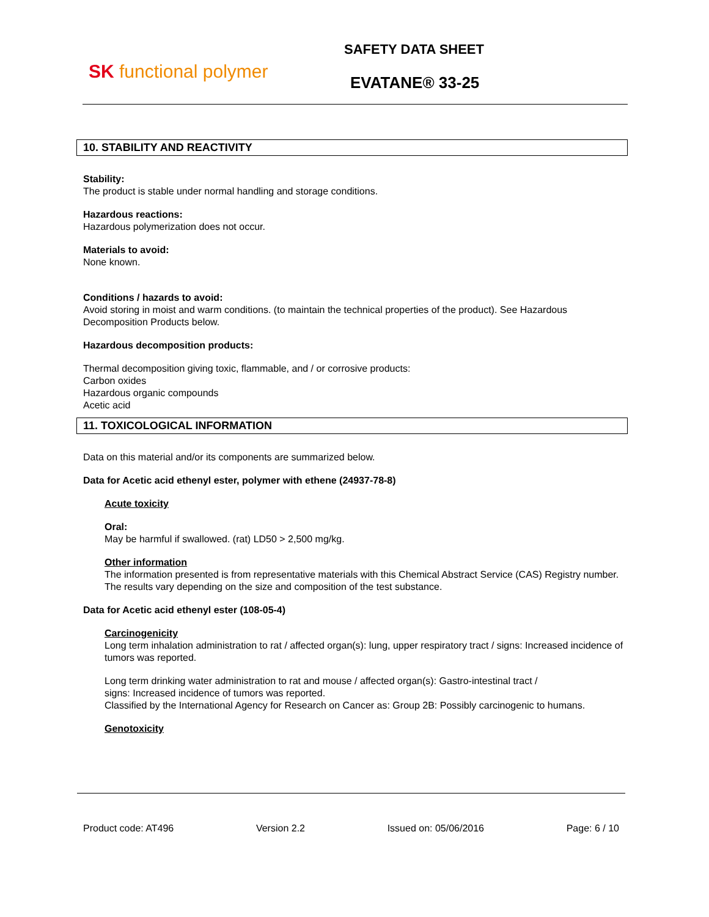SK functional polymer
SAFETY DATA SHEET
EVATANE® 33-25
10. STABILITY AND REACTIVITY
Stability:
The product is stable under normal handling and storage conditions.
Hazardous reactions:
Hazardous polymerization does not occur.
Materials to avoid:
None known.
Conditions / hazards to avoid:
Avoid storing in moist and warm conditions. (to maintain the technical properties of the product). See Hazardous Decomposition Products below.
Hazardous decomposition products:
Thermal decomposition giving toxic, flammable, and / or corrosive products:
Carbon oxides
Hazardous organic compounds
Acetic acid
11. TOXICOLOGICAL INFORMATION
Data on this material and/or its components are summarized below.
Data for Acetic acid ethenyl ester, polymer with ethene (24937-78-8)
Acute toxicity
Oral:
May be harmful if swallowed. (rat) LD50 > 2,500 mg/kg.
Other information
The information presented is from representative materials with this Chemical Abstract Service (CAS) Registry number. The results vary depending on the size and composition of the test substance.
Data for Acetic acid ethenyl ester (108-05-4)
Carcinogenicity
Long term inhalation administration to rat / affected organ(s): lung, upper respiratory tract / signs: Increased incidence of tumors was reported.
Long term drinking water administration to rat and mouse / affected organ(s): Gastro-intestinal tract /
signs: Increased incidence of tumors was reported.
Classified by the International Agency for Research on Cancer as: Group 2B: Possibly carcinogenic to humans.
Genotoxicity
Product code: AT496 Version 2.2 Issued on: 05/06/2016 Page: 6 / 10